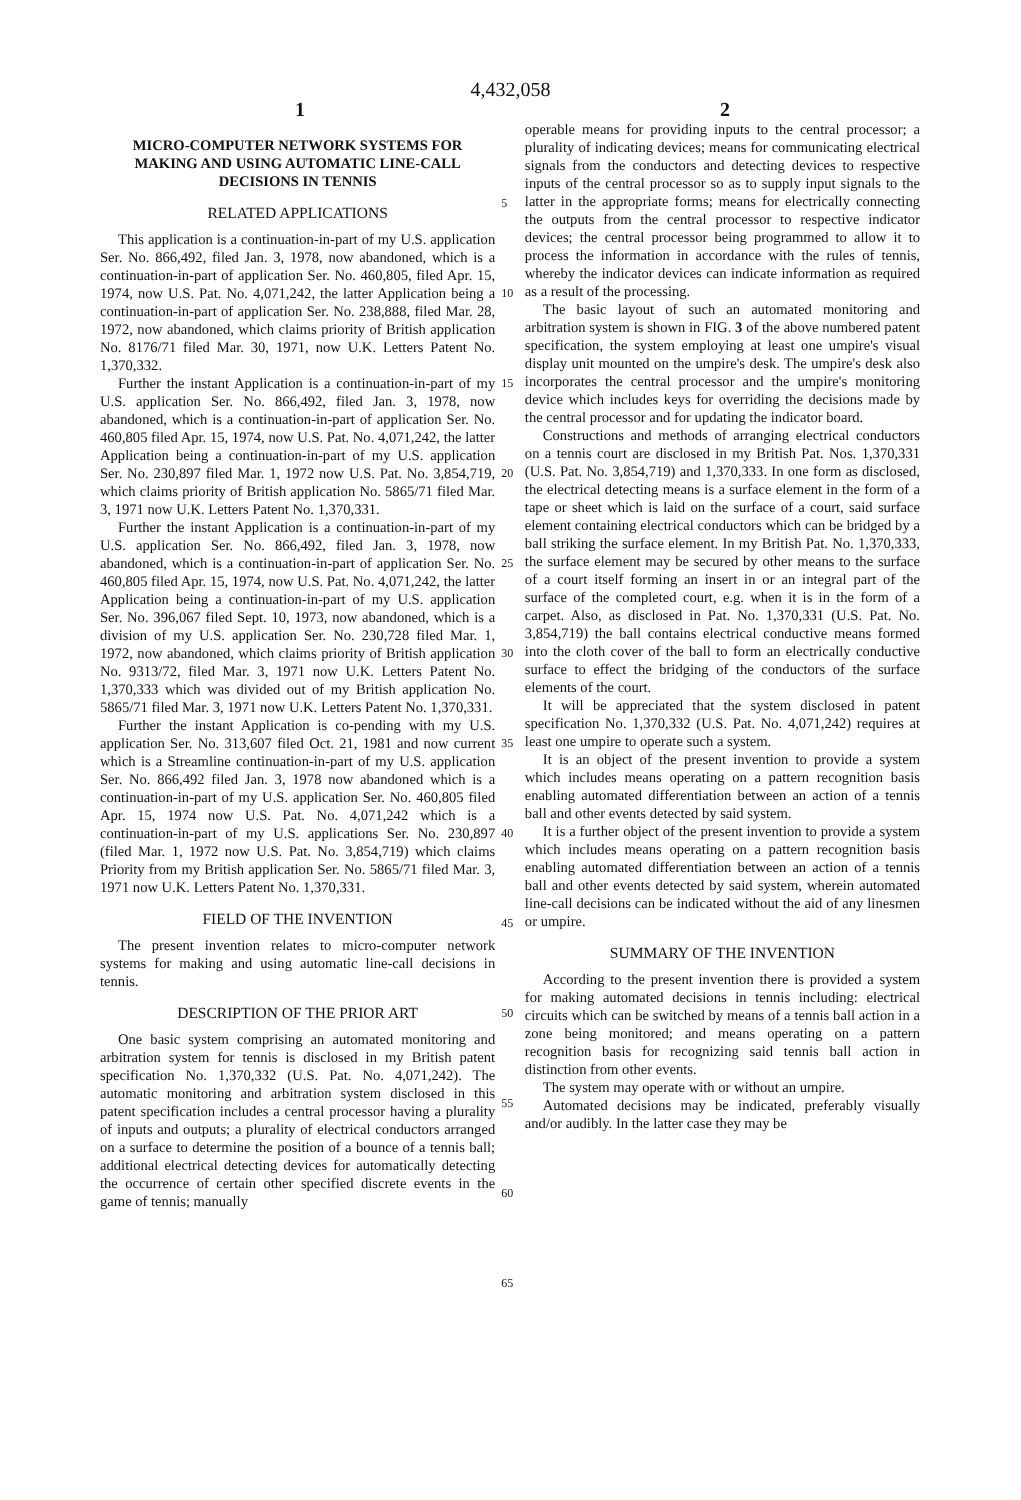4,432,058
1 2
MICRO-COMPUTER NETWORK SYSTEMS FOR MAKING AND USING AUTOMATIC LINE-CALL DECISIONS IN TENNIS
RELATED APPLICATIONS
This application is a continuation-in-part of my U.S. application Ser. No. 866,492, filed Jan. 3, 1978, now abandoned, which is a continuation-in-part of application Ser. No. 460,805, filed Apr. 15, 1974, now U.S. Pat. No. 4,071,242, the latter Application being a continuation-in-part of application Ser. No. 238,888, filed Mar. 28, 1972, now abandoned, which claims priority of British application No. 8176/71 filed Mar. 30, 1971, now U.K. Letters Patent No. 1,370,332.
Further the instant Application is a continuation-in-part of my U.S. application Ser. No. 866,492, filed Jan. 3, 1978, now abandoned, which is a continuation-in-part of application Ser. No. 460,805 filed Apr. 15, 1974, now U.S. Pat. No. 4,071,242, the latter Application being a continuation-in-part of my U.S. application Ser. No. 230,897 filed Mar. 1, 1972 now U.S. Pat. No. 3,854,719, which claims priority of British application No. 5865/71 filed Mar. 3, 1971 now U.K. Letters Patent No. 1,370,331.
Further the instant Application is a continuation-in-part of my U.S. application Ser. No. 866,492, filed Jan. 3, 1978, now abandoned, which is a continuation-in-part of application Ser. No. 460,805 filed Apr. 15, 1974, now U.S. Pat. No. 4,071,242, the latter Application being a continuation-in-part of my U.S. application Ser. No. 396,067 filed Sept. 10, 1973, now abandoned, which is a division of my U.S. application Ser. No. 230,728 filed Mar. 1, 1972, now abandoned, which claims priority of British application No. 9313/72, filed Mar. 3, 1971 now U.K. Letters Patent No. 1,370,333 which was divided out of my British application No. 5865/71 filed Mar. 3, 1971 now U.K. Letters Patent No. 1,370,331.
Further the instant Application is co-pending with my U.S. application Ser. No. 313,607 filed Oct. 21, 1981 and now current which is a Streamline continuation-in-part of my U.S. application Ser. No. 866,492 filed Jan. 3, 1978 now abandoned which is a continuation-in-part of my U.S. application Ser. No. 460,805 filed Apr. 15, 1974 now U.S. Pat. No. 4,071,242 which is a continuation-in-part of my U.S. applications Ser. No. 230,897 (filed Mar. 1, 1972 now U.S. Pat. No. 3,854,719) which claims Priority from my British application Ser. No. 5865/71 filed Mar. 3, 1971 now U.K. Letters Patent No. 1,370,331.
FIELD OF THE INVENTION
The present invention relates to micro-computer network systems for making and using automatic line-call decisions in tennis.
DESCRIPTION OF THE PRIOR ART
One basic system comprising an automated monitoring and arbitration system for tennis is disclosed in my British patent specification No. 1,370,332 (U.S. Pat. No. 4,071,242). The automatic monitoring and arbitration system disclosed in this patent specification includes a central processor having a plurality of inputs and outputs; a plurality of electrical conductors arranged on a surface to determine the position of a bounce of a tennis ball; additional electrical detecting devices for automatically detecting the occurrence of certain other specified discrete events in the game of tennis; manually
5
10
15
20
25
30
35
40
45
50
55
60
65
operable means for providing inputs to the central processor; a plurality of indicating devices; means for communicating electrical signals from the conductors and detecting devices to respective inputs of the central processor so as to supply input signals to the latter in the appropriate forms; means for electrically connecting the outputs from the central processor to respective indicator devices; the central processor being programmed to allow it to process the information in accordance with the rules of tennis, whereby the indicator devices can indicate information as required as a result of the processing.
The basic layout of such an automated monitoring and arbitration system is shown in FIG. 3 of the above numbered patent specification, the system employing at least one umpire's visual display unit mounted on the umpire's desk. The umpire's desk also incorporates the central processor and the umpire's monitoring device which includes keys for overriding the decisions made by the central processor and for updating the indicator board.
Constructions and methods of arranging electrical conductors on a tennis court are disclosed in my British Pat. Nos. 1,370,331 (U.S. Pat. No. 3,854,719) and 1,370,333. In one form as disclosed, the electrical detecting means is a surface element in the form of a tape or sheet which is laid on the surface of a court, said surface element containing electrical conductors which can be bridged by a ball striking the surface element. In my British Pat. No. 1,370,333, the surface element may be secured by other means to the surface of a court itself forming an insert in or an integral part of the surface of the completed court, e.g. when it is in the form of a carpet. Also, as disclosed in Pat. No. 1,370,331 (U.S. Pat. No. 3,854,719) the ball contains electrical conductive means formed into the cloth cover of the ball to form an electrically conductive surface to effect the bridging of the conductors of the surface elements of the court.
It will be appreciated that the system disclosed in patent specification No. 1,370,332 (U.S. Pat. No. 4,071,242) requires at least one umpire to operate such a system.
It is an object of the present invention to provide a system which includes means operating on a pattern recognition basis enabling automated differentiation between an action of a tennis ball and other events detected by said system.
It is a further object of the present invention to provide a system which includes means operating on a pattern recognition basis enabling automated differentiation between an action of a tennis ball and other events detected by said system, wherein automated line-call decisions can be indicated without the aid of any linesmen or umpire.
SUMMARY OF THE INVENTION
According to the present invention there is provided a system for making automated decisions in tennis including: electrical circuits which can be switched by means of a tennis ball action in a zone being monitored; and means operating on a pattern recognition basis for recognizing said tennis ball action in distinction from other events.
The system may operate with or without an umpire.
Automated decisions may be indicated, preferably visually and/or audibly. In the latter case they may be